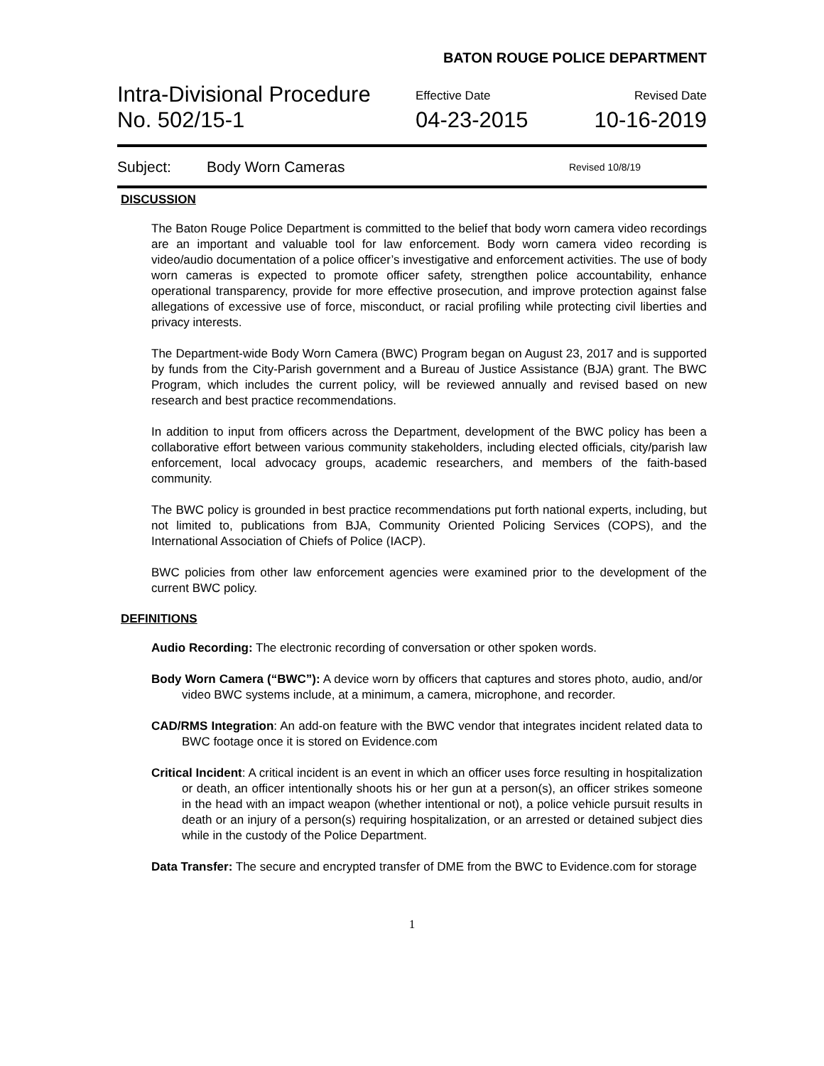BATON ROUGE POLICE DEPARTMENT
Intra-Divisional Procedure
No. 502/15-1
Effective Date
04-23-2015
Revised Date
10-16-2019
Subject: Body Worn Cameras Revised 10/8/19
DISCUSSION
The Baton Rouge Police Department is committed to the belief that body worn camera video recordings are an important and valuable tool for law enforcement. Body worn camera video recording is video/audio documentation of a police officer’s investigative and enforcement activities. The use of body worn cameras is expected to promote officer safety, strengthen police accountability, enhance operational transparency, provide for more effective prosecution, and improve protection against false allegations of excessive use of force, misconduct, or racial profiling while protecting civil liberties and privacy interests.
The Department-wide Body Worn Camera (BWC) Program began on August 23, 2017 and is supported by funds from the City-Parish government and a Bureau of Justice Assistance (BJA) grant. The BWC Program, which includes the current policy, will be reviewed annually and revised based on new research and best practice recommendations.
In addition to input from officers across the Department, development of the BWC policy has been a collaborative effort between various community stakeholders, including elected officials, city/parish law enforcement, local advocacy groups, academic researchers, and members of the faith-based community.
The BWC policy is grounded in best practice recommendations put forth national experts, including, but not limited to, publications from BJA, Community Oriented Policing Services (COPS), and the International Association of Chiefs of Police (IACP).
BWC policies from other law enforcement agencies were examined prior to the development of the current BWC policy.
DEFINITIONS
Audio Recording: The electronic recording of conversation or other spoken words.
Body Worn Camera (“BWC”): A device worn by officers that captures and stores photo, audio, and/or video BWC systems include, at a minimum, a camera, microphone, and recorder.
CAD/RMS Integration: An add-on feature with the BWC vendor that integrates incident related data to BWC footage once it is stored on Evidence.com
Critical Incident: A critical incident is an event in which an officer uses force resulting in hospitalization or death, an officer intentionally shoots his or her gun at a person(s), an officer strikes someone in the head with an impact weapon (whether intentional or not), a police vehicle pursuit results in death or an injury of a person(s) requiring hospitalization, or an arrested or detained subject dies while in the custody of the Police Department.
Data Transfer: The secure and encrypted transfer of DME from the BWC to Evidence.com for storage
1